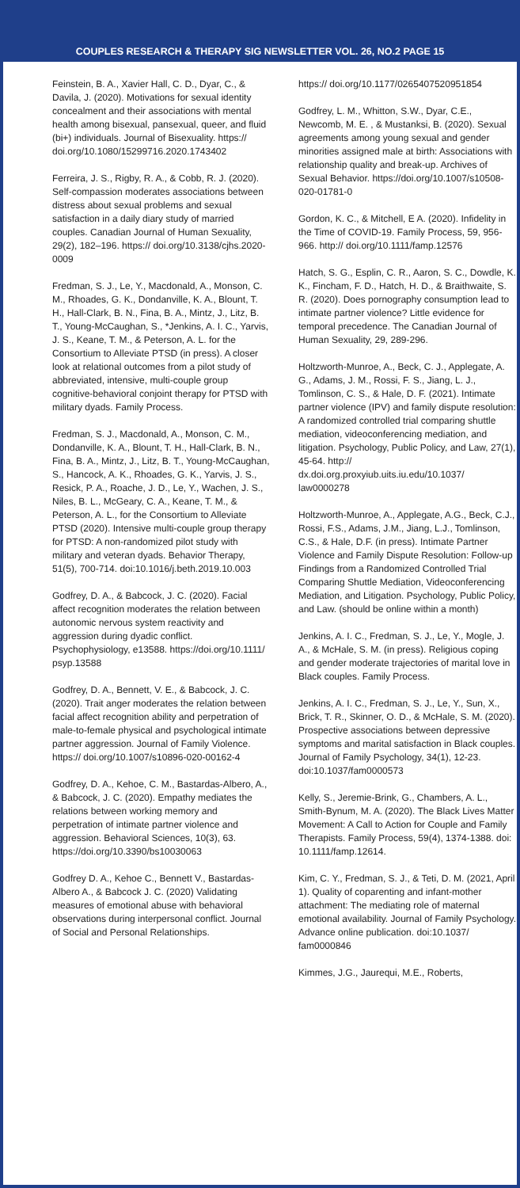COUPLES RESEARCH & THERAPY SIG NEWSLETTER VOL. 26, NO.2 PAGE 15
Feinstein, B. A., Xavier Hall, C. D., Dyar, C., & Davila, J. (2020). Motivations for sexual identity concealment and their associations with mental health among bisexual, pansexual, queer, and fluid (bi+) individuals. Journal of Bisexuality. https:// doi.org/10.1080/15299716.2020.1743402
Ferreira, J. S., Rigby, R. A., & Cobb, R. J. (2020). Self-compassion moderates associations between distress about sexual problems and sexual satisfaction in a daily diary study of married couples. Canadian Journal of Human Sexuality, 29(2), 182–196. https:// doi.org/10.3138/cjhs.2020-0009
Fredman, S. J., Le, Y., Macdonald, A., Monson, C. M., Rhoades, G. K., Dondanville, K. A., Blount, T. H., Hall-Clark, B. N., Fina, B. A., Mintz, J., Litz, B. T., Young-McCaughan, S., *Jenkins, A. I. C., Yarvis, J. S., Keane, T. M., & Peterson, A. L. for the Consortium to Alleviate PTSD (in press). A closer look at relational outcomes from a pilot study of abbreviated, intensive, multi-couple group cognitive-behavioral conjoint therapy for PTSD with military dyads. Family Process.
Fredman, S. J., Macdonald, A., Monson, C. M., Dondanville, K. A., Blount, T. H., Hall-Clark, B. N., Fina, B. A., Mintz, J., Litz, B. T., Young-McCaughan, S., Hancock, A. K., Rhoades, G. K., Yarvis, J. S., Resick, P. A., Roache, J. D., Le, Y., Wachen, J. S., Niles, B. L., McGeary, C. A., Keane, T. M., & Peterson, A. L., for the Consortium to Alleviate PTSD (2020). Intensive multi-couple group therapy for PTSD: A non-randomized pilot study with military and veteran dyads. Behavior Therapy, 51(5), 700-714. doi:10.1016/j.beth.2019.10.003
Godfrey, D. A., & Babcock, J. C. (2020). Facial affect recognition moderates the relation between autonomic nervous system reactivity and aggression during dyadic conflict. Psychophysiology, e13588. https://doi.org/10.1111/ psyp.13588
Godfrey, D. A., Bennett, V. E., & Babcock, J. C. (2020). Trait anger moderates the relation between facial affect recognition ability and perpetration of male-to-female physical and psychological intimate partner aggression. Journal of Family Violence. https:// doi.org/10.1007/s10896-020-00162-4
Godfrey, D. A., Kehoe, C. M., Bastardas-Albero, A., & Babcock, J. C. (2020). Empathy mediates the relations between working memory and perpetration of intimate partner violence and aggression. Behavioral Sciences, 10(3), 63. https://doi.org/10.3390/bs10030063
Godfrey D. A., Kehoe C., Bennett V., Bastardas-Albero A., & Babcock J. C. (2020) Validating measures of emotional abuse with behavioral observations during interpersonal conflict. Journal of Social and Personal Relationships.
https:// doi.org/10.1177/0265407520951854
Godfrey, L. M., Whitton, S.W., Dyar, C.E., Newcomb, M. E. , & Mustanksi, B. (2020). Sexual agreements among young sexual and gender minorities assigned male at birth: Associations with relationship quality and break-up. Archives of Sexual Behavior. https://doi.org/10.1007/s10508-020-01781-0
Gordon, K. C., & Mitchell, E A. (2020). Infidelity in the Time of COVID-19. Family Process, 59, 956-966. http:// doi.org/10.1111/famp.12576
Hatch, S. G., Esplin, C. R., Aaron, S. C., Dowdle, K. K., Fincham, F. D., Hatch, H. D., & Braithwaite, S. R. (2020). Does pornography consumption lead to intimate partner violence? Little evidence for temporal precedence. The Canadian Journal of Human Sexuality, 29, 289-296.
Holtzworth-Munroe, A., Beck, C. J., Applegate, A. G., Adams, J. M., Rossi, F. S., Jiang, L. J., Tomlinson, C. S., & Hale, D. F. (2021). Intimate partner violence (IPV) and family dispute resolution: A randomized controlled trial comparing shuttle mediation, videoconferencing mediation, and litigation. Psychology, Public Policy, and Law, 27(1), 45-64. http:// dx.doi.org.proxyiub.uits.iu.edu/10.1037/ law0000278
Holtzworth-Munroe, A., Applegate, A.G., Beck, C.J., Rossi, F.S., Adams, J.M., Jiang, L.J., Tomlinson, C.S., & Hale, D.F. (in press). Intimate Partner Violence and Family Dispute Resolution: Follow-up Findings from a Randomized Controlled Trial Comparing Shuttle Mediation, Videoconferencing Mediation, and Litigation. Psychology, Public Policy, and Law. (should be online within a month)
Jenkins, A. I. C., Fredman, S. J., Le, Y., Mogle, J. A., & McHale, S. M. (in press). Religious coping and gender moderate trajectories of marital love in Black couples. Family Process.
Jenkins, A. I. C., Fredman, S. J., Le, Y., Sun, X., Brick, T. R., Skinner, O. D., & McHale, S. M. (2020). Prospective associations between depressive symptoms and marital satisfaction in Black couples. Journal of Family Psychology, 34(1), 12-23. doi:10.1037/fam0000573
Kelly, S., Jeremie-Brink, G., Chambers, A. L., Smith-Bynum, M. A. (2020). The Black Lives Matter Movement: A Call to Action for Couple and Family Therapists. Family Process, 59(4), 1374-1388. doi: 10.1111/famp.12614.
Kim, C. Y., Fredman, S. J., & Teti, D. M. (2021, April 1). Quality of coparenting and infant-mother attachment: The mediating role of maternal emotional availability. Journal of Family Psychology. Advance online publication. doi:10.1037/ fam0000846
Kimmes, J.G., Jaurequi, M.E., Roberts,